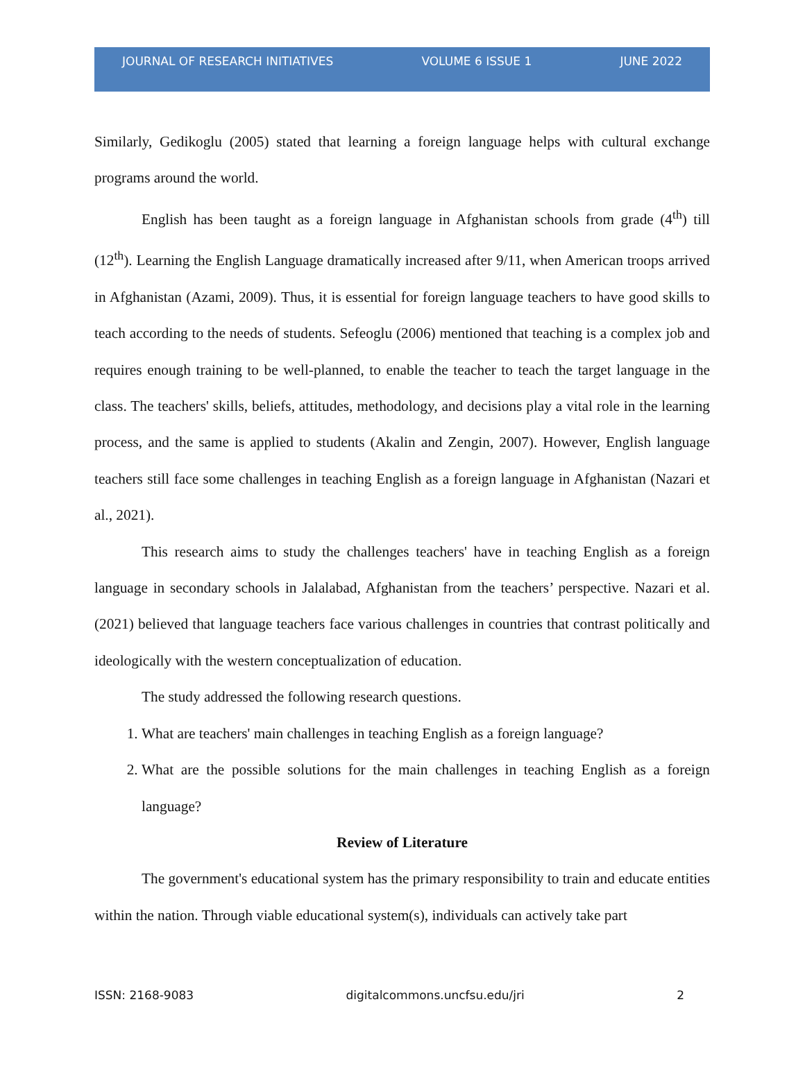JOURNAL OF RESEARCH INITIATIVES VOLUME 6 ISSUE 1 JUNE 2022
Similarly, Gedikoglu (2005) stated that learning a foreign language helps with cultural exchange programs around the world.
English has been taught as a foreign language in Afghanistan schools from grade (4<sup>th</sup>) till (12<sup>th</sup>). Learning the English Language dramatically increased after 9/11, when American troops arrived in Afghanistan (Azami, 2009). Thus, it is essential for foreign language teachers to have good skills to teach according to the needs of students. Sefeoglu (2006) mentioned that teaching is a complex job and requires enough training to be well-planned, to enable the teacher to teach the target language in the class. The teachers' skills, beliefs, attitudes, methodology, and decisions play a vital role in the learning process, and the same is applied to students (Akalin and Zengin, 2007). However, English language teachers still face some challenges in teaching English as a foreign language in Afghanistan (Nazari et al., 2021).
This research aims to study the challenges teachers' have in teaching English as a foreign language in secondary schools in Jalalabad, Afghanistan from the teachers’ perspective. Nazari et al. (2021) believed that language teachers face various challenges in countries that contrast politically and ideologically with the western conceptualization of education.
The study addressed the following research questions.
1. What are teachers' main challenges in teaching English as a foreign language?
2. What are the possible solutions for the main challenges in teaching English as a foreign language?
Review of Literature
The government's educational system has the primary responsibility to train and educate entities within the nation. Through viable educational system(s), individuals can actively take part
ISSN: 2168-9083 digitalcommons.uncfsu.edu/jri 2